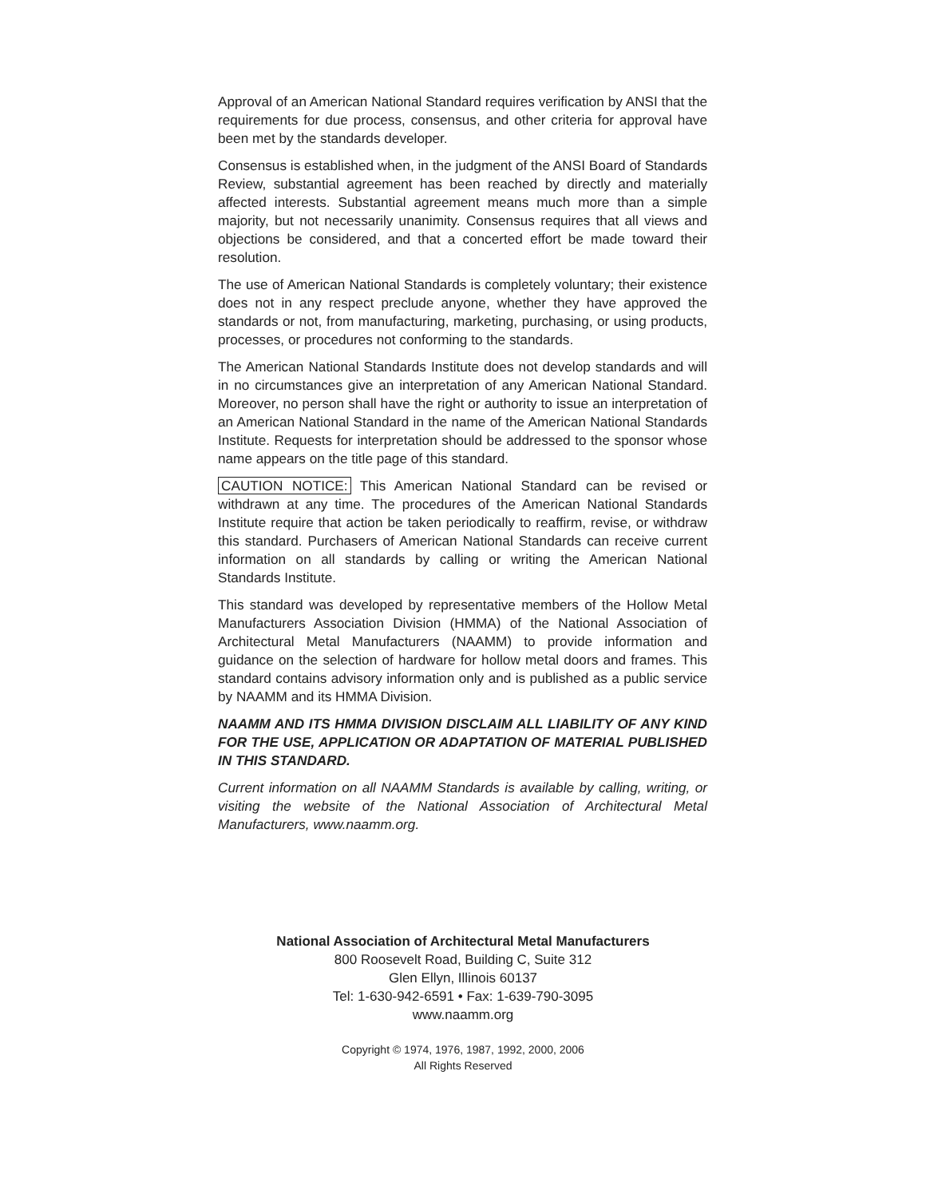Approval of an American National Standard requires verification by ANSI that the requirements for due process, consensus, and other criteria for approval have been met by the standards developer.
Consensus is established when, in the judgment of the ANSI Board of Standards Review, substantial agreement has been reached by directly and materially affected interests. Substantial agreement means much more than a simple majority, but not necessarily unanimity. Consensus requires that all views and objections be considered, and that a concerted effort be made toward their resolution.
The use of American National Standards is completely voluntary; their existence does not in any respect preclude anyone, whether they have approved the standards or not, from manufacturing, marketing, purchasing, or using products, processes, or procedures not conforming to the standards.
The American National Standards Institute does not develop standards and will in no circumstances give an interpretation of any American National Standard. Moreover, no person shall have the right or authority to issue an interpretation of an American National Standard in the name of the American National Standards Institute. Requests for interpretation should be addressed to the sponsor whose name appears on the title page of this standard.
CAUTION NOTICE: This American National Standard can be revised or withdrawn at any time. The procedures of the American National Standards Institute require that action be taken periodically to reaffirm, revise, or withdraw this standard. Purchasers of American National Standards can receive current information on all standards by calling or writing the American National Standards Institute.
This standard was developed by representative members of the Hollow Metal Manufacturers Association Division (HMMA) of the National Association of Architectural Metal Manufacturers (NAAMM) to provide information and guidance on the selection of hardware for hollow metal doors and frames. This standard contains advisory information only and is published as a public service by NAAMM and its HMMA Division.
NAAMM AND ITS HMMA DIVISION DISCLAIM ALL LIABILITY OF ANY KIND FOR THE USE, APPLICATION OR ADAPTATION OF MATERIAL PUBLISHED IN THIS STANDARD.
Current information on all NAAMM Standards is available by calling, writing, or visiting the website of the National Association of Architectural Metal Manufacturers, www.naamm.org.
National Association of Architectural Metal Manufacturers
800 Roosevelt Road, Building C, Suite 312
Glen Ellyn, Illinois 60137
Tel: 1-630-942-6591 • Fax: 1-639-790-3095
www.naamm.org
Copyright © 1974, 1976, 1987, 1992, 2000, 2006
All Rights Reserved